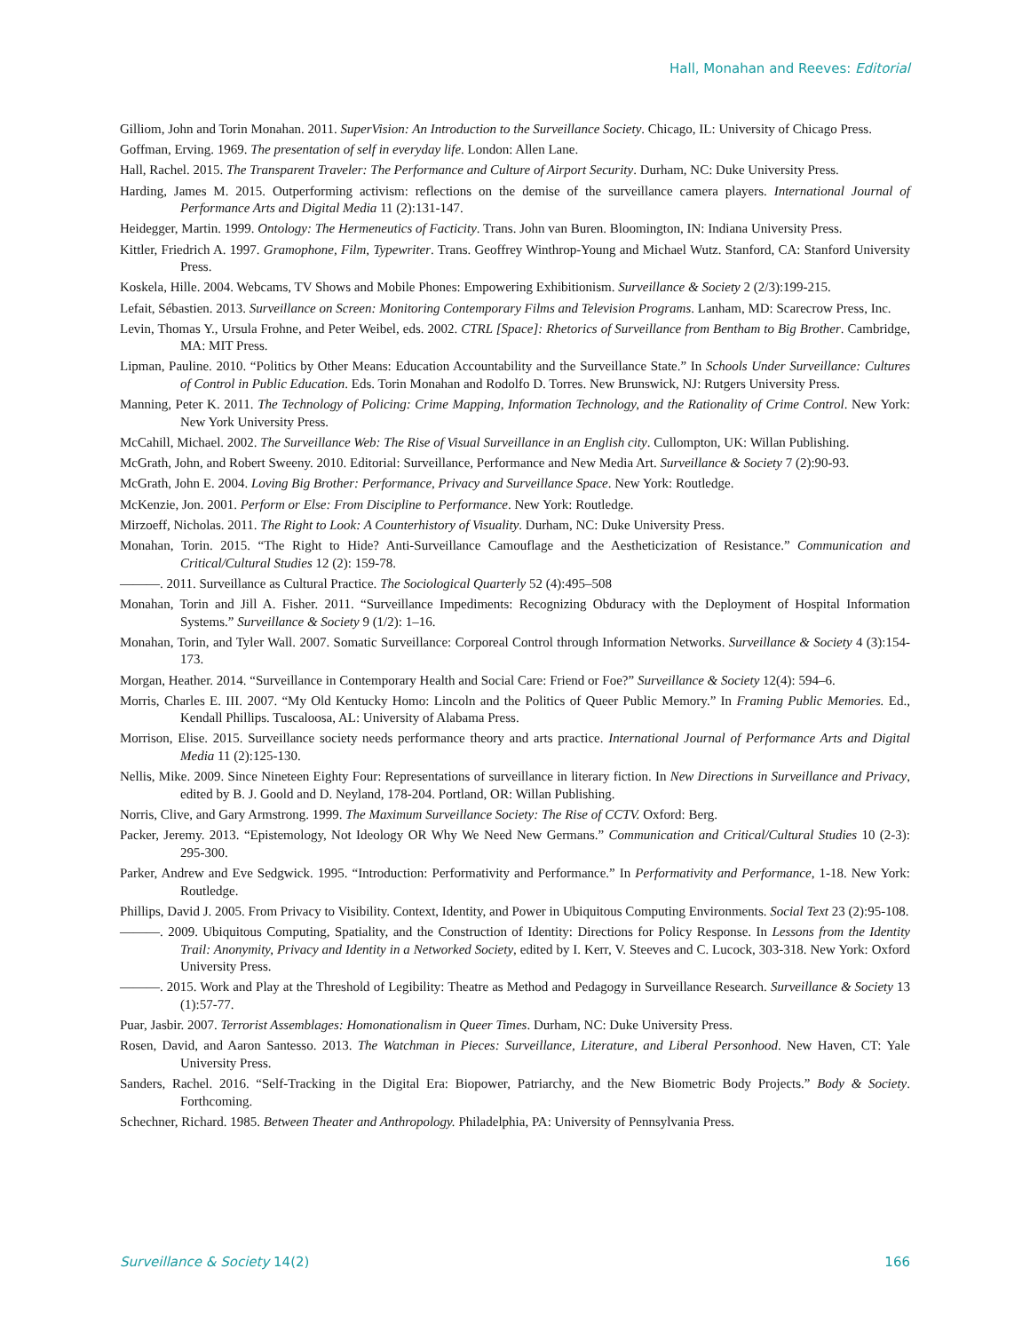Hall, Monahan and Reeves: Editorial
Gilliom, John and Torin Monahan. 2011. SuperVision: An Introduction to the Surveillance Society. Chicago, IL: University of Chicago Press.
Goffman, Erving. 1969. The presentation of self in everyday life. London: Allen Lane.
Hall, Rachel. 2015. The Transparent Traveler: The Performance and Culture of Airport Security. Durham, NC: Duke University Press.
Harding, James M. 2015. Outperforming activism: reflections on the demise of the surveillance camera players. International Journal of Performance Arts and Digital Media 11 (2):131-147.
Heidegger, Martin. 1999. Ontology: The Hermeneutics of Facticity. Trans. John van Buren. Bloomington, IN: Indiana University Press.
Kittler, Friedrich A. 1997. Gramophone, Film, Typewriter. Trans. Geoffrey Winthrop-Young and Michael Wutz. Stanford, CA: Stanford University Press.
Koskela, Hille. 2004. Webcams, TV Shows and Mobile Phones: Empowering Exhibitionism. Surveillance & Society 2 (2/3):199-215.
Lefait, Sébastien. 2013. Surveillance on Screen: Monitoring Contemporary Films and Television Programs. Lanham, MD: Scarecrow Press, Inc.
Levin, Thomas Y., Ursula Frohne, and Peter Weibel, eds. 2002. CTRL [Space]: Rhetorics of Surveillance from Bentham to Big Brother. Cambridge, MA: MIT Press.
Lipman, Pauline. 2010. “Politics by Other Means: Education Accountability and the Surveillance State.” In Schools Under Surveillance: Cultures of Control in Public Education. Eds. Torin Monahan and Rodolfo D. Torres. New Brunswick, NJ: Rutgers University Press.
Manning, Peter K. 2011. The Technology of Policing: Crime Mapping, Information Technology, and the Rationality of Crime Control. New York: New York University Press.
McCahill, Michael. 2002. The Surveillance Web: The Rise of Visual Surveillance in an English city. Cullompton, UK: Willan Publishing.
McGrath, John, and Robert Sweeny. 2010. Editorial: Surveillance, Performance and New Media Art. Surveillance & Society 7 (2):90-93.
McGrath, John E. 2004. Loving Big Brother: Performance, Privacy and Surveillance Space. New York: Routledge.
McKenzie, Jon. 2001. Perform or Else: From Discipline to Performance. New York: Routledge.
Mirzoeff, Nicholas. 2011. The Right to Look: A Counterhistory of Visuality. Durham, NC: Duke University Press.
Monahan, Torin. 2015. “The Right to Hide? Anti-Surveillance Camouflage and the Aestheticization of Resistance.” Communication and Critical/Cultural Studies 12 (2): 159-78.
———. 2011. Surveillance as Cultural Practice. The Sociological Quarterly 52 (4):495–508
Monahan, Torin and Jill A. Fisher. 2011. “Surveillance Impediments: Recognizing Obduracy with the Deployment of Hospital Information Systems.” Surveillance & Society 9 (1/2): 1–16.
Monahan, Torin, and Tyler Wall. 2007. Somatic Surveillance: Corporeal Control through Information Networks. Surveillance & Society 4 (3):154-173.
Morgan, Heather. 2014. “Surveillance in Contemporary Health and Social Care: Friend or Foe?” Surveillance & Society 12(4): 594–6.
Morris, Charles E. III. 2007. “My Old Kentucky Homo: Lincoln and the Politics of Queer Public Memory.” In Framing Public Memories. Ed., Kendall Phillips. Tuscaloosa, AL: University of Alabama Press.
Morrison, Elise. 2015. Surveillance society needs performance theory and arts practice. International Journal of Performance Arts and Digital Media 11 (2):125-130.
Nellis, Mike. 2009. Since Nineteen Eighty Four: Representations of surveillance in literary fiction. In New Directions in Surveillance and Privacy, edited by B. J. Goold and D. Neyland, 178-204. Portland, OR: Willan Publishing.
Norris, Clive, and Gary Armstrong. 1999. The Maximum Surveillance Society: The Rise of CCTV. Oxford: Berg.
Packer, Jeremy. 2013. “Epistemology, Not Ideology OR Why We Need New Germans.” Communication and Critical/Cultural Studies 10 (2-3): 295-300.
Parker, Andrew and Eve Sedgwick. 1995. “Introduction: Performativity and Performance.” In Performativity and Performance, 1-18. New York: Routledge.
Phillips, David J. 2005. From Privacy to Visibility. Context, Identity, and Power in Ubiquitous Computing Environments. Social Text 23 (2):95-108.
———. 2009. Ubiquitous Computing, Spatiality, and the Construction of Identity: Directions for Policy Response. In Lessons from the Identity Trail: Anonymity, Privacy and Identity in a Networked Society, edited by I. Kerr, V. Steeves and C. Lucock, 303-318. New York: Oxford University Press.
———. 2015. Work and Play at the Threshold of Legibility: Theatre as Method and Pedagogy in Surveillance Research. Surveillance & Society 13 (1):57-77.
Puar, Jasbir. 2007. Terrorist Assemblages: Homonationalism in Queer Times. Durham, NC: Duke University Press.
Rosen, David, and Aaron Santesso. 2013. The Watchman in Pieces: Surveillance, Literature, and Liberal Personhood. New Haven, CT: Yale University Press.
Sanders, Rachel. 2016. “Self-Tracking in the Digital Era: Biopower, Patriarchy, and the New Biometric Body Projects.” Body & Society. Forthcoming.
Schechner, Richard. 1985. Between Theater and Anthropology. Philadelphia, PA: University of Pennsylvania Press.
Surveillance & Society 14(2) 166